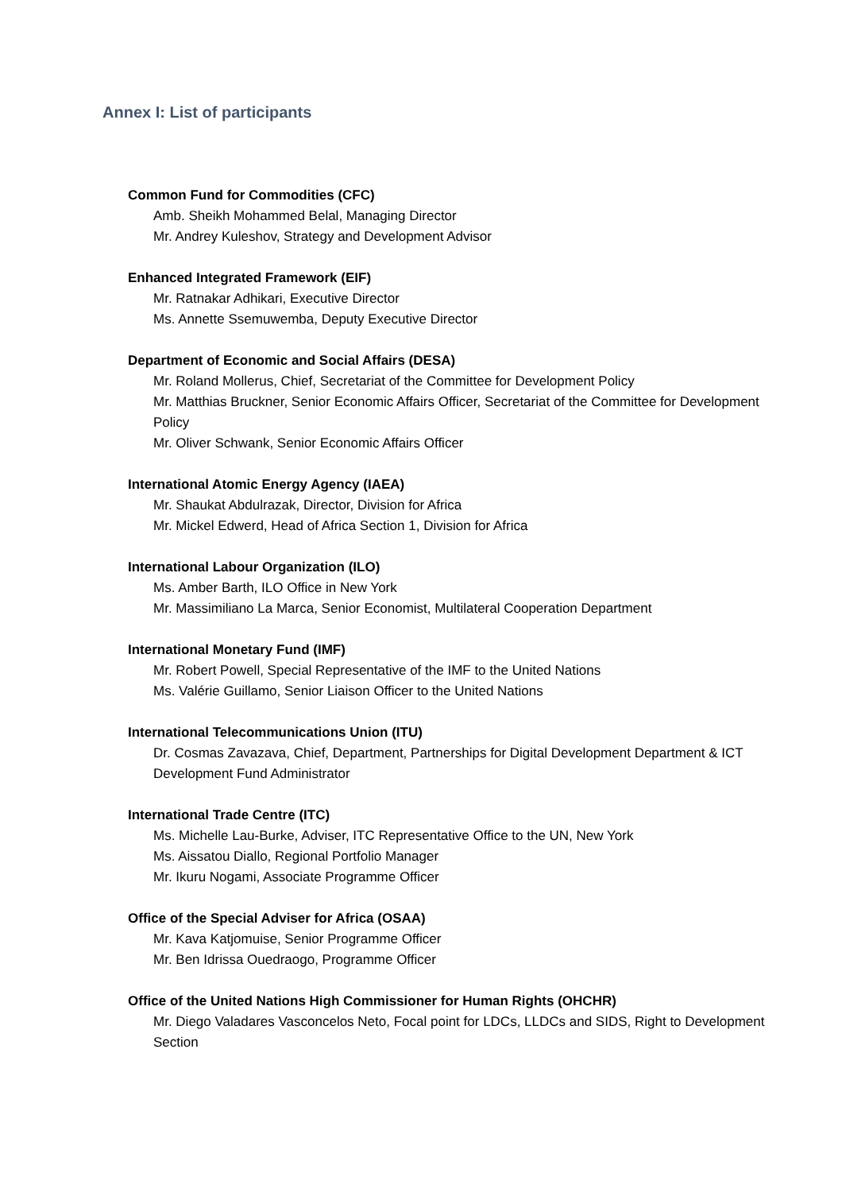Annex I: List of participants
Common Fund for Commodities (CFC)
Amb. Sheikh Mohammed Belal, Managing Director
Mr. Andrey Kuleshov, Strategy and Development Advisor
Enhanced Integrated Framework (EIF)
Mr. Ratnakar Adhikari, Executive Director
Ms. Annette Ssemuwemba, Deputy Executive Director
Department of Economic and Social Affairs (DESA)
Mr. Roland Mollerus, Chief, Secretariat of the Committee for Development Policy
Mr. Matthias Bruckner, Senior Economic Affairs Officer, Secretariat of the Committee for Development Policy
Mr. Oliver Schwank, Senior Economic Affairs Officer
International Atomic Energy Agency (IAEA)
Mr. Shaukat Abdulrazak, Director, Division for Africa
Mr. Mickel Edwerd, Head of Africa Section 1, Division for Africa
International Labour Organization (ILO)
Ms. Amber Barth, ILO Office in New York
Mr. Massimiliano La Marca, Senior Economist, Multilateral Cooperation Department
International Monetary Fund (IMF)
Mr. Robert Powell, Special Representative of the IMF to the United Nations
Ms. Valérie Guillamo, Senior Liaison Officer to the United Nations
International Telecommunications Union (ITU)
Dr. Cosmas Zavazava, Chief, Department, Partnerships for Digital Development Department & ICT Development Fund Administrator
International Trade Centre (ITC)
Ms. Michelle Lau-Burke, Adviser, ITC Representative Office to the UN, New York
Ms. Aissatou Diallo, Regional Portfolio Manager
Mr. Ikuru Nogami, Associate Programme Officer
Office of the Special Adviser for Africa (OSAA)
Mr. Kava Katjomuise, Senior Programme Officer
Mr. Ben Idrissa Ouedraogo, Programme Officer
Office of the United Nations High Commissioner for Human Rights (OHCHR)
Mr. Diego Valadares Vasconcelos Neto, Focal point for LDCs, LLDCs and SIDS, Right to Development Section